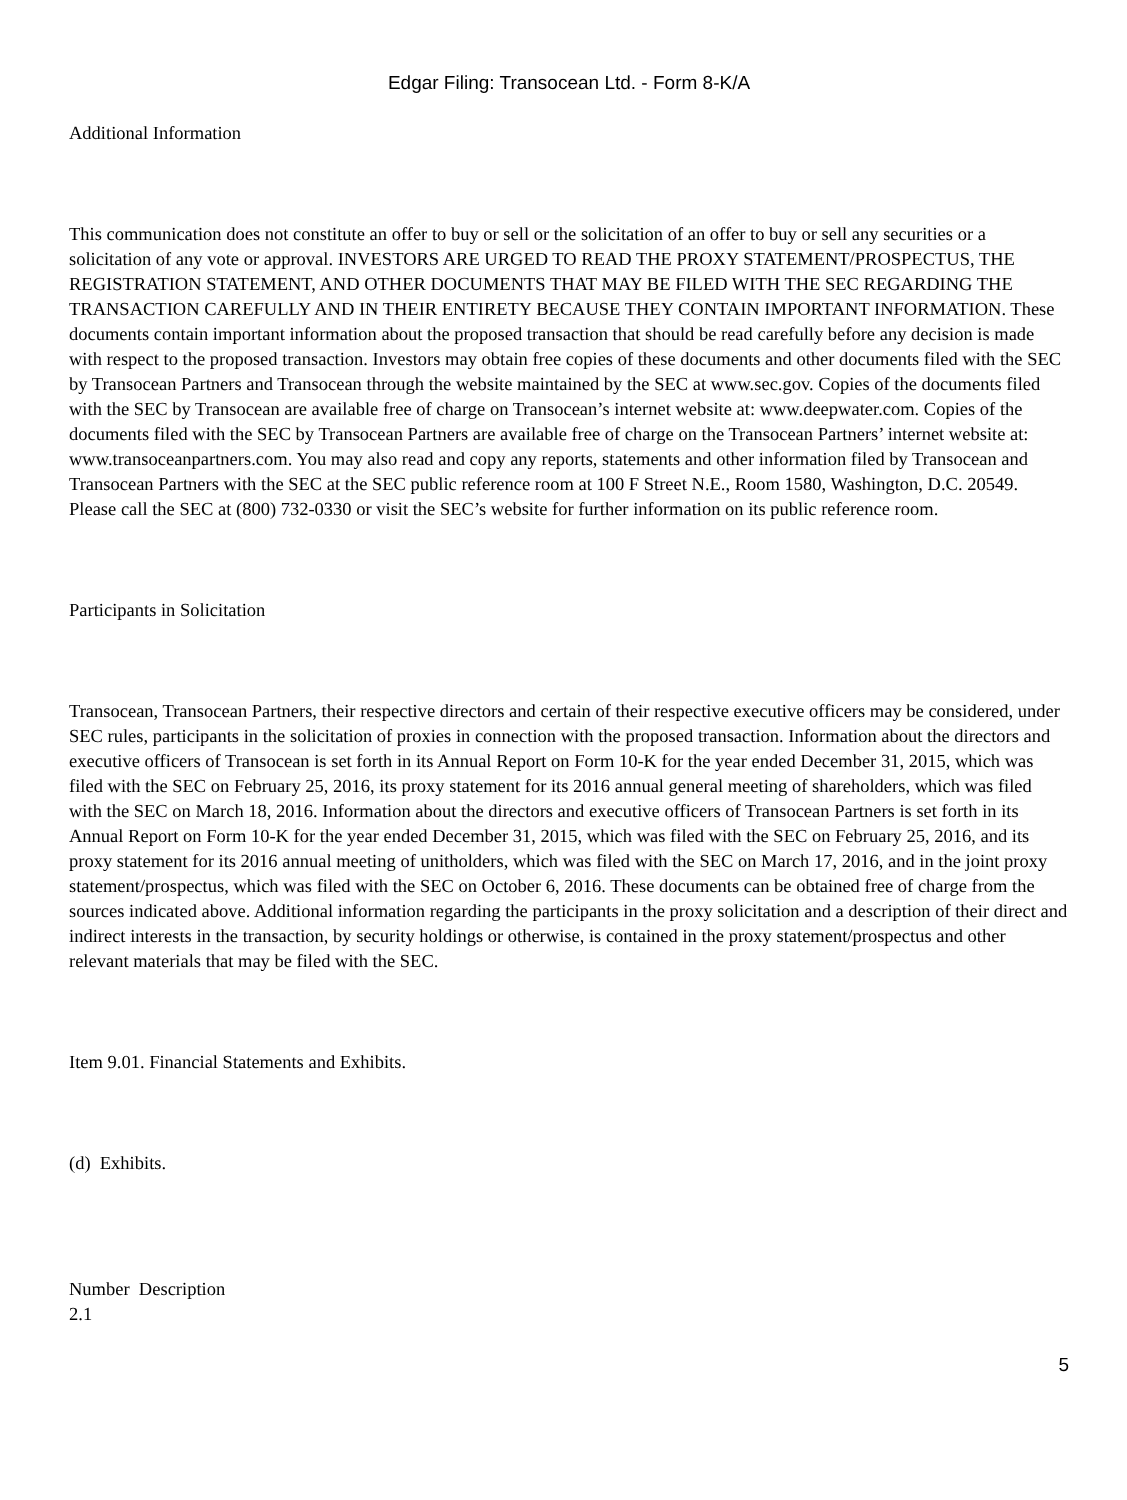Edgar Filing: Transocean Ltd. - Form 8-K/A
Additional Information
This communication does not constitute an offer to buy or sell or the solicitation of an offer to buy or sell any securities or a solicitation of any vote or approval. INVESTORS ARE URGED TO READ THE PROXY STATEMENT/PROSPECTUS, THE REGISTRATION STATEMENT, AND OTHER DOCUMENTS THAT MAY BE FILED WITH THE SEC REGARDING THE TRANSACTION CAREFULLY AND IN THEIR ENTIRETY BECAUSE THEY CONTAIN IMPORTANT INFORMATION. These documents contain important information about the proposed transaction that should be read carefully before any decision is made with respect to the proposed transaction. Investors may obtain free copies of these documents and other documents filed with the SEC by Transocean Partners and Transocean through the website maintained by the SEC at www.sec.gov. Copies of the documents filed with the SEC by Transocean are available free of charge on Transocean’s internet website at: www.deepwater.com. Copies of the documents filed with the SEC by Transocean Partners are available free of charge on the Transocean Partners’ internet website at: www.transoceanpartners.com. You may also read and copy any reports, statements and other information filed by Transocean and Transocean Partners with the SEC at the SEC public reference room at 100 F Street N.E., Room 1580, Washington, D.C. 20549. Please call the SEC at (800) 732-0330 or visit the SEC’s website for further information on its public reference room.
Participants in Solicitation
Transocean, Transocean Partners, their respective directors and certain of their respective executive officers may be considered, under SEC rules, participants in the solicitation of proxies in connection with the proposed transaction. Information about the directors and executive officers of Transocean is set forth in its Annual Report on Form 10-K for the year ended December 31, 2015, which was filed with the SEC on February 25, 2016, its proxy statement for its 2016 annual general meeting of shareholders, which was filed with the SEC on March 18, 2016. Information about the directors and executive officers of Transocean Partners is set forth in its Annual Report on Form 10-K for the year ended December 31, 2015, which was filed with the SEC on February 25, 2016, and its proxy statement for its 2016 annual meeting of unitholders, which was filed with the SEC on March 17, 2016, and in the joint proxy statement/prospectus, which was filed with the SEC on October 6, 2016. These documents can be obtained free of charge from the sources indicated above. Additional information regarding the participants in the proxy solicitation and a description of their direct and indirect interests in the transaction, by security holdings or otherwise, is contained in the proxy statement/prospectus and other relevant materials that may be filed with the SEC.
Item 9.01. Financial Statements and Exhibits.
(d) Exhibits.
Number Description
2.1
5